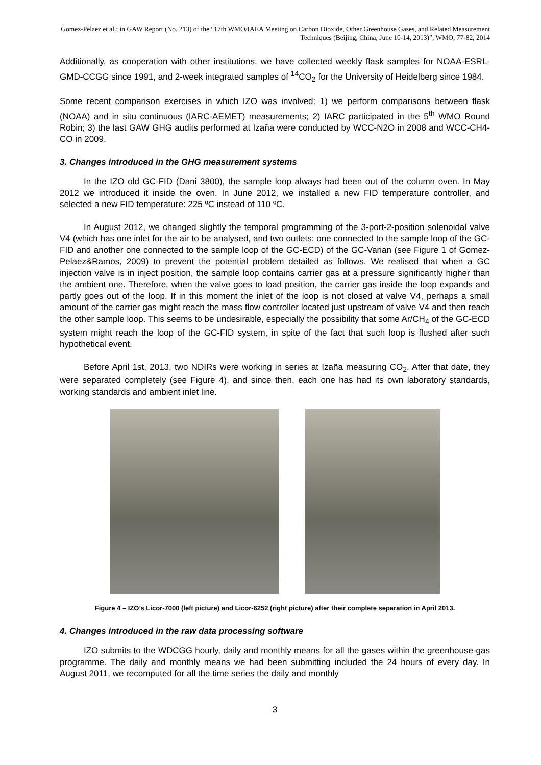Gomez-Pelaez et al.; in GAW Report (No. 213) of the “17th WMO/IAEA Meeting on Carbon Dioxide, Other Greenhouse Gases, and Related Measurement Techniques (Beijing, China, June 10-14, 2013)”, WMO, 77-82, 2014
Additionally, as cooperation with other institutions, we have collected weekly flask samples for NOAA-ESRL-GMD-CCGG since 1991, and 2-week integrated samples of <sup>14</sup>CO<sub>2</sub> for the University of Heidelberg since 1984.
Some recent comparison exercises in which IZO was involved: 1) we perform comparisons between flask (NOAA) and in situ continuous (IARC-AEMET) measurements; 2) IARC participated in the 5<sup>th</sup> WMO Round Robin; 3) the last GAW GHG audits performed at Izaña were conducted by WCC-N2O in 2008 and WCC-CH4-CO in 2009.
3. Changes introduced in the GHG measurement systems
In the IZO old GC-FID (Dani 3800), the sample loop always had been out of the column oven. In May 2012 we introduced it inside the oven. In June 2012, we installed a new FID temperature controller, and selected a new FID temperature: 225 ºC instead of 110 ºC.
In August 2012, we changed slightly the temporal programming of the 3-port-2-position solenoidal valve V4 (which has one inlet for the air to be analysed, and two outlets: one connected to the sample loop of the GC-FID and another one connected to the sample loop of the GC-ECD) of the GC-Varian (see Figure 1 of Gomez-Pelaez&Ramos, 2009) to prevent the potential problem detailed as follows. We realised that when a GC injection valve is in inject position, the sample loop contains carrier gas at a pressure significantly higher than the ambient one. Therefore, when the valve goes to load position, the carrier gas inside the loop expands and partly goes out of the loop. If in this moment the inlet of the loop is not closed at valve V4, perhaps a small amount of the carrier gas might reach the mass flow controller located just upstream of valve V4 and then reach the other sample loop. This seems to be undesirable, especially the possibility that some Ar/CH<sub>4</sub> of the GC-ECD system might reach the loop of the GC-FID system, in spite of the fact that such loop is flushed after such hypothetical event.
Before April 1st, 2013, two NDIRs were working in series at Izaña measuring CO<sub>2</sub>. After that date, they were separated completely (see Figure 4), and since then, each one has had its own laboratory standards, working standards and ambient inlet line.
Figure 4 – IZO’s Licor-7000 (left picture) and Licor-6252 (right picture) after their complete separation in April 2013.
4. Changes introduced in the raw data processing software
IZO submits to the WDCGG hourly, daily and monthly means for all the gases within the greenhouse-gas programme. The daily and monthly means we had been submitting included the 24 hours of every day. In August 2011, we recomputed for all the time series the daily and monthly
3